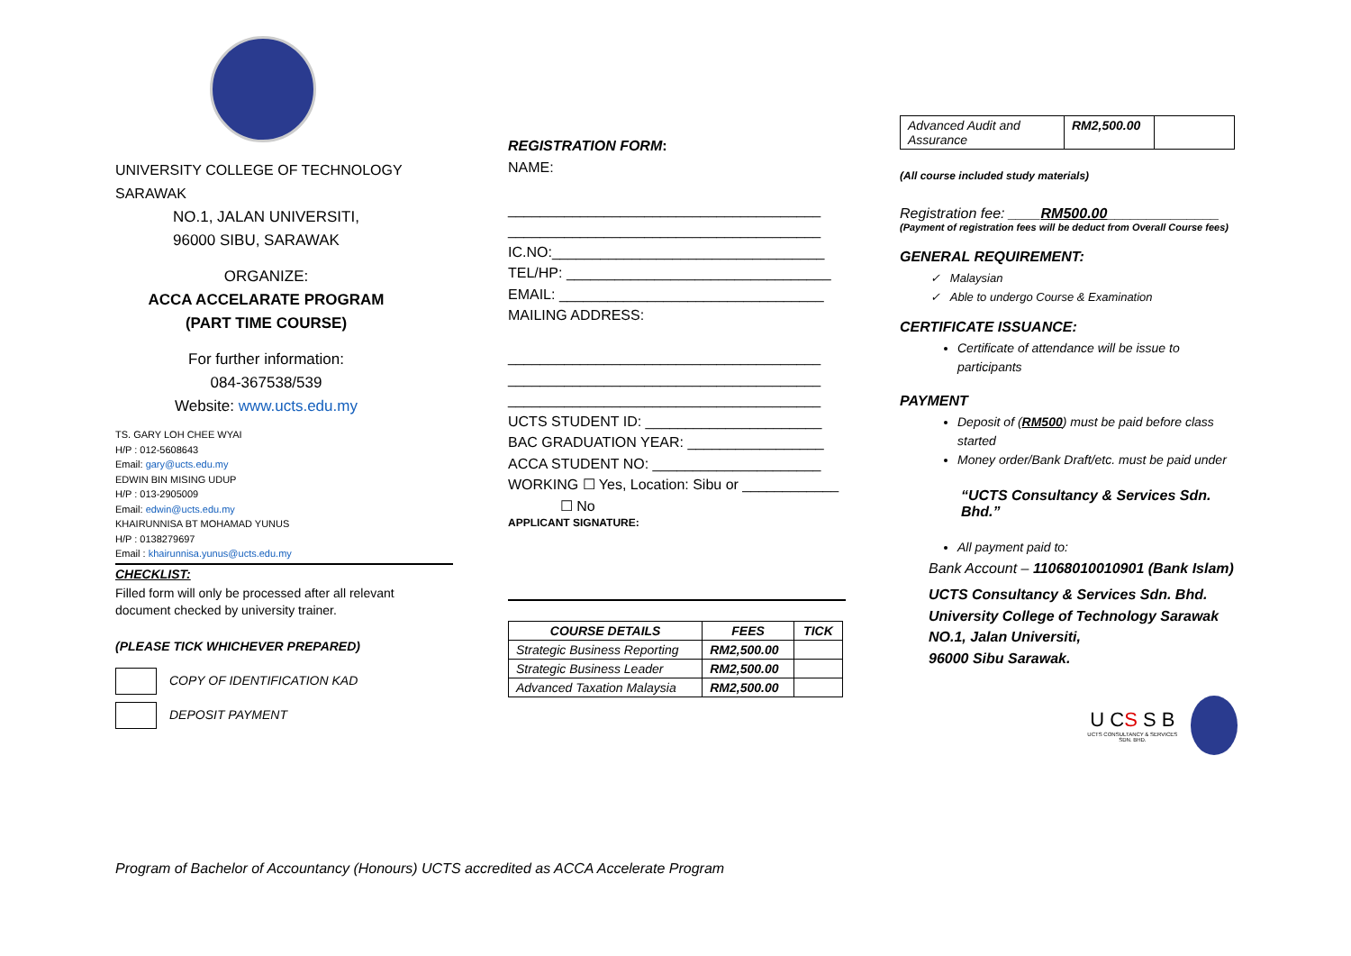UNIVERSITY COLLEGE OF TECHNOLOGY SARAWAK
NO.1, JALAN UNIVERSITI,
96000 SIBU, SARAWAK
ORGANIZE:
ACCA ACCELARATE PROGRAM
(PART TIME COURSE)
For further information:
084-367538/539
Website: www.ucts.edu.my
TS. GARY LOH CHEE WYAI
H/P : 012-5608643
Email: gary@ucts.edu.my
EDWIN BIN MISING UDUP
H/P : 013-2905009
Email: edwin@ucts.edu.my
KHAIRUNNISA BT MOHAMAD YUNUS
H/P : 0138279697
Email : khairunnisa.yunus@ucts.edu.my
CHECKLIST:
Filled form will only be processed after all relevant document checked by university trainer.
(PLEASE TICK WHICHEVER PREPARED)
COPY OF IDENTIFICATION KAD
DEPOSIT PAYMENT
REGISTRATION FORM:
NAME:
_______________________________________
_______________________________________
IC.NO:__________________________________
TEL/HP: _________________________________
EMAIL: _________________________________
MAILING ADDRESS:
_______________________________________
_______________________________________
_______________________________________
UCTS STUDENT ID: ______________________
BAC GRADUATION YEAR: _________________
ACCA STUDENT NO: _____________________
WORKING ☐ Yes, Location: Sibu or ____________
☐ No
APPLICANT SIGNATURE:
| COURSE DETAILS | FEES | TICK |
| --- | --- | --- |
| Strategic Business Reporting | RM2,500.00 | |
| Strategic Business Leader | RM2,500.00 | |
| Advanced Taxation Malaysia | RM2,500.00 | |
| Advanced Audit and Assurance | RM2,500.00 | |
(All course included study materials)
Registration fee: ____RM500.00______________
(Payment of registration fees will be deduct from Overall Course fees)
GENERAL REQUIREMENT:
✓ Malaysian
✓ Able to undergo Course & Examination
CERTIFICATE ISSUANCE:
Certificate of attendance will be issue to participants
PAYMENT
Deposit of (RM500) must be paid before class started
Money order/Bank Draft/etc. must be paid under
“UCTS Consultancy & Services Sdn. Bhd.”
All payment paid to:
Bank Account – 11068010010901 (Bank Islam)
UCTS Consultancy & Services Sdn. Bhd.
University College of Technology Sarawak
NO.1, Jalan Universiti,
96000 Sibu Sarawak.
U CS S B
UCTS CONSULTANCY & SERVICES SDN. BHD.
Program of Bachelor of Accountancy (Honours) UCTS accredited as ACCA Accelerate Program